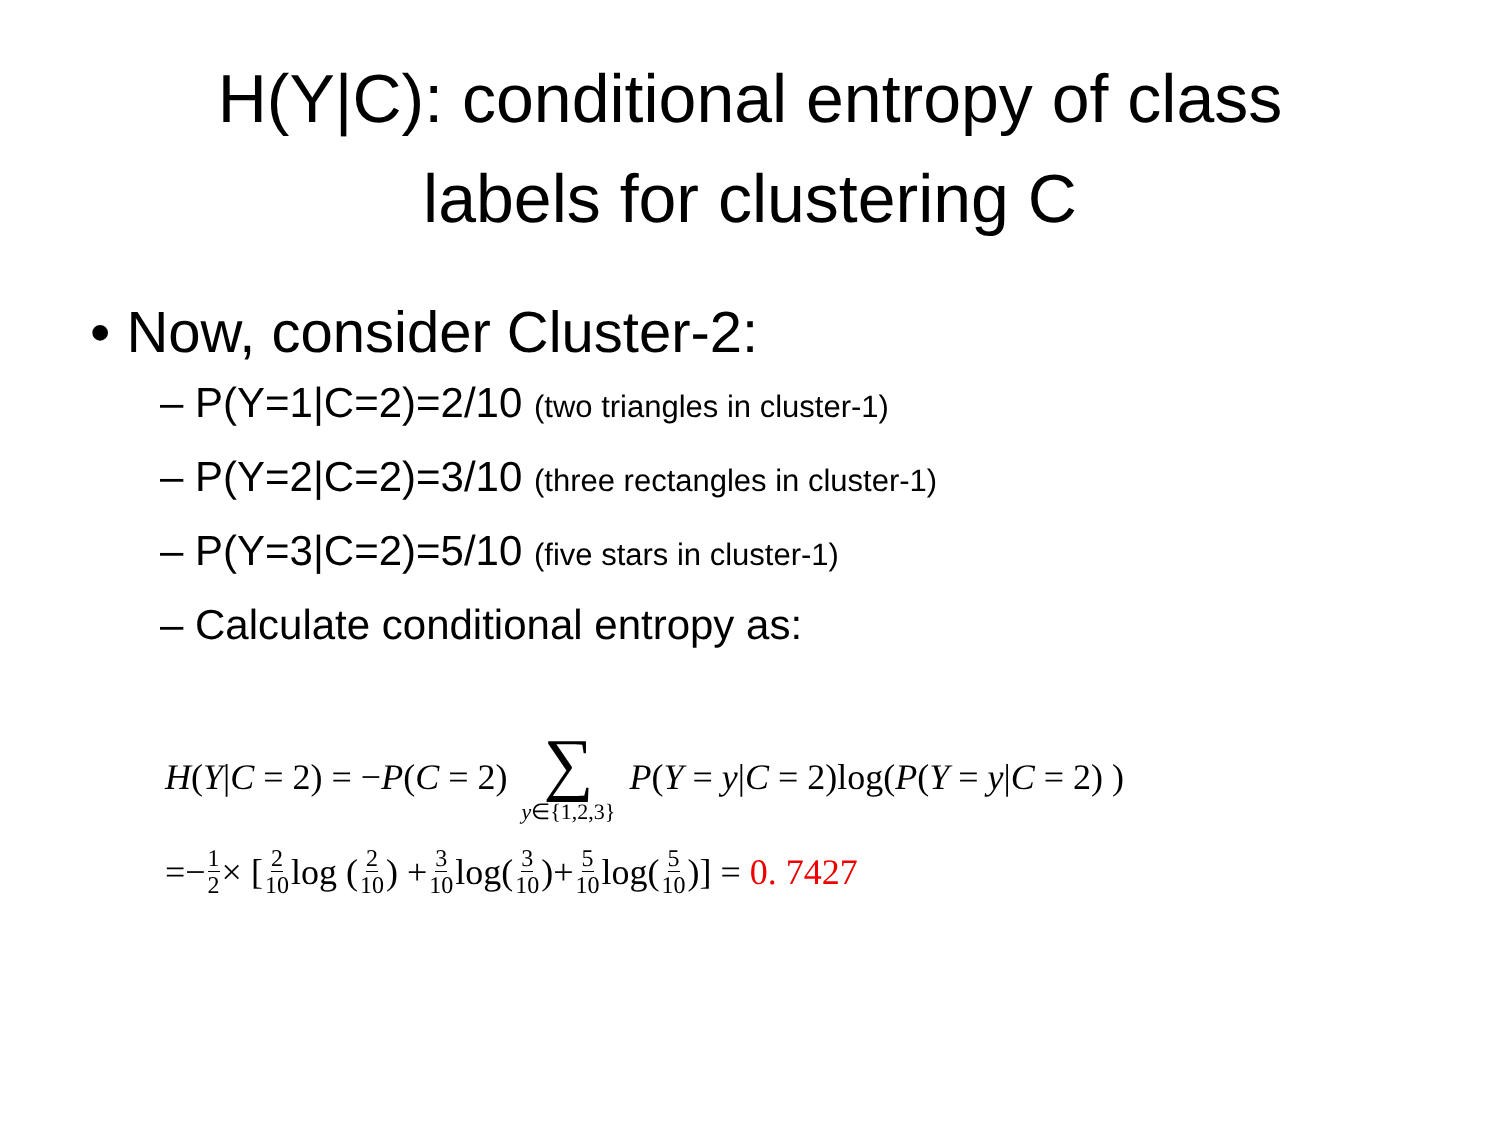H(Y|C): conditional entropy of class
labels for clustering C
• Now, consider Cluster-2:
– P(Y=1|C=2)=2/10 (two triangles in cluster-1)
– P(Y=2|C=2)=3/10 (three rectangles in cluster-1)
– P(Y=3|C=2)=5/10 (five stars in cluster-1)
– Calculate conditional entropy as:
H(Y|C = 2) = −P(C = 2) ∑ y∈{1,2,3} P(Y = y|C = 2)log(P(Y = y|C = 2) )
=− 1 2 × [2 10 log (2 10) + 3 10 log(3 10)+ 5 10 log(5 10)] = 0. 7427